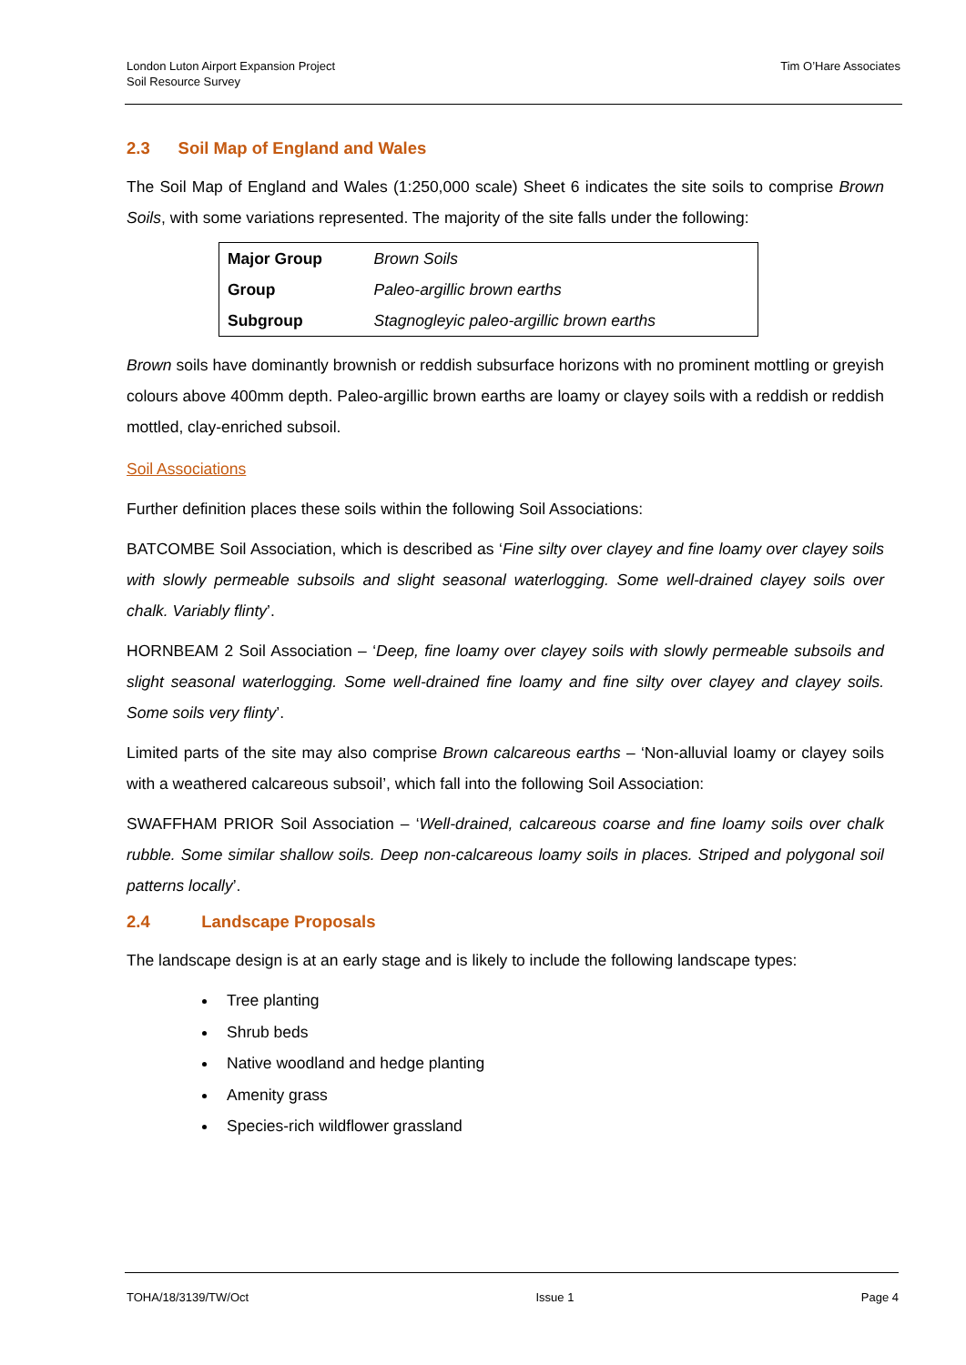London Luton Airport Expansion Project
Soil Resource Survey
Tim O’Hare Associates
2.3 Soil Map of England and Wales
The Soil Map of England and Wales (1:250,000 scale) Sheet 6 indicates the site soils to comprise Brown Soils, with some variations represented. The majority of the site falls under the following:
| Major Group | Brown Soils |
| Group | Paleo-argillic brown earths |
| Subgroup | Stagnogleyic paleo-argillic brown earths |
Brown soils have dominantly brownish or reddish subsurface horizons with no prominent mottling or greyish colours above 400mm depth. Paleo-argillic brown earths are loamy or clayey soils with a reddish or reddish mottled, clay-enriched subsoil.
Soil Associations
Further definition places these soils within the following Soil Associations:
BATCOMBE Soil Association, which is described as ‘Fine silty over clayey and fine loamy over clayey soils with slowly permeable subsoils and slight seasonal waterlogging. Some well-drained clayey soils over chalk. Variably flinty’.
HORNBEAM 2 Soil Association – ‘Deep, fine loamy over clayey soils with slowly permeable subsoils and slight seasonal waterlogging. Some well-drained fine loamy and fine silty over clayey and clayey soils. Some soils very flinty’.
Limited parts of the site may also comprise Brown calcareous earths – ‘Non-alluvial loamy or clayey soils with a weathered calcareous subsoil’, which fall into the following Soil Association:
SWAFFHAM PRIOR Soil Association – ‘Well-drained, calcareous coarse and fine loamy soils over chalk rubble. Some similar shallow soils. Deep non-calcareous loamy soils in places. Striped and polygonal soil patterns locally’.
2.4 Landscape Proposals
The landscape design is at an early stage and is likely to include the following landscape types:
Tree planting
Shrub beds
Native woodland and hedge planting
Amenity grass
Species-rich wildflower grassland
TOHA/18/3139/TW/Oct Issue 1 Page 4